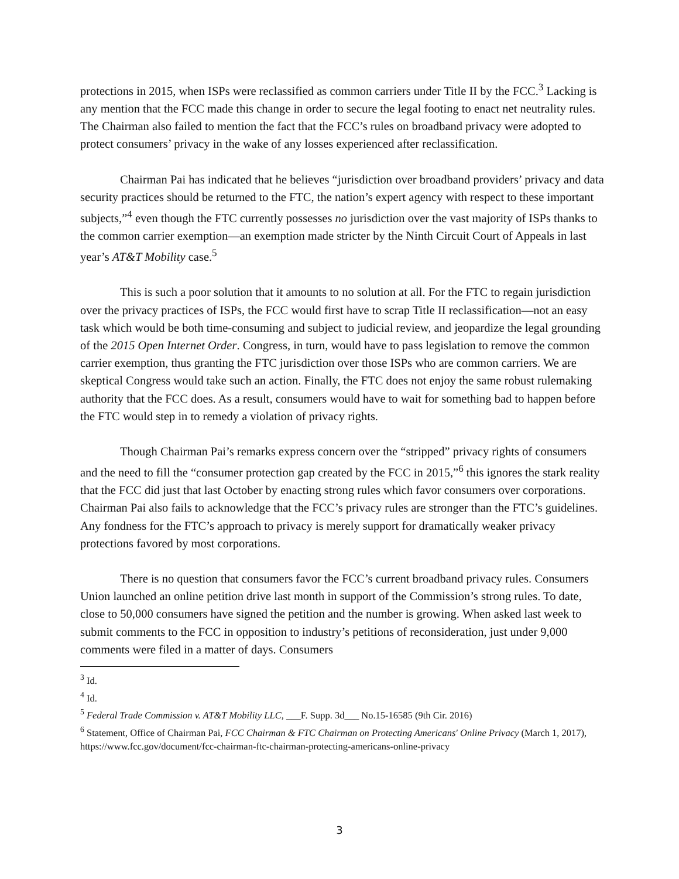protections in 2015, when ISPs were reclassified as common carriers under Title II by the FCC.<sup>3</sup> Lacking is any mention that the FCC made this change in order to secure the legal footing to enact net neutrality rules. The Chairman also failed to mention the fact that the FCC’s rules on broadband privacy were adopted to protect consumers’ privacy in the wake of any losses experienced after reclassification.
Chairman Pai has indicated that he believes “jurisdiction over broadband providers’ privacy and data security practices should be returned to the FTC, the nation’s expert agency with respect to these important subjects,”<sup>4</sup> even though the FTC currently possesses no jurisdiction over the vast majority of ISPs thanks to the common carrier exemption—an exemption made stricter by the Ninth Circuit Court of Appeals in last year’s AT&T Mobility case.<sup>5</sup>
This is such a poor solution that it amounts to no solution at all. For the FTC to regain jurisdiction over the privacy practices of ISPs, the FCC would first have to scrap Title II reclassification—not an easy task which would be both time-consuming and subject to judicial review, and jeopardize the legal grounding of the 2015 Open Internet Order. Congress, in turn, would have to pass legislation to remove the common carrier exemption, thus granting the FTC jurisdiction over those ISPs who are common carriers. We are skeptical Congress would take such an action. Finally, the FTC does not enjoy the same robust rulemaking authority that the FCC does. As a result, consumers would have to wait for something bad to happen before the FTC would step in to remedy a violation of privacy rights.
Though Chairman Pai’s remarks express concern over the “stripped” privacy rights of consumers and the need to fill the “consumer protection gap created by the FCC in 2015,”<sup>6</sup> this ignores the stark reality that the FCC did just that last October by enacting strong rules which favor consumers over corporations. Chairman Pai also fails to acknowledge that the FCC’s privacy rules are stronger than the FTC’s guidelines. Any fondness for the FTC’s approach to privacy is merely support for dramatically weaker privacy protections favored by most corporations.
There is no question that consumers favor the FCC’s current broadband privacy rules. Consumers Union launched an online petition drive last month in support of the Commission’s strong rules. To date, close to 50,000 consumers have signed the petition and the number is growing. When asked last week to submit comments to the FCC in opposition to industry’s petitions of reconsideration, just under 9,000 comments were filed in a matter of days. Consumers
<sup>3</sup> Id.
<sup>4</sup> Id.
<sup>5</sup> Federal Trade Commission v. AT&T Mobility LLC, ___F. Supp. 3d___ No.15-16585 (9th Cir. 2016)
<sup>6</sup> Statement, Office of Chairman Pai, FCC Chairman & FTC Chairman on Protecting Americans' Online Privacy (March 1, 2017), https://www.fcc.gov/document/fcc-chairman-ftc-chairman-protecting-americans-online-privacy
3